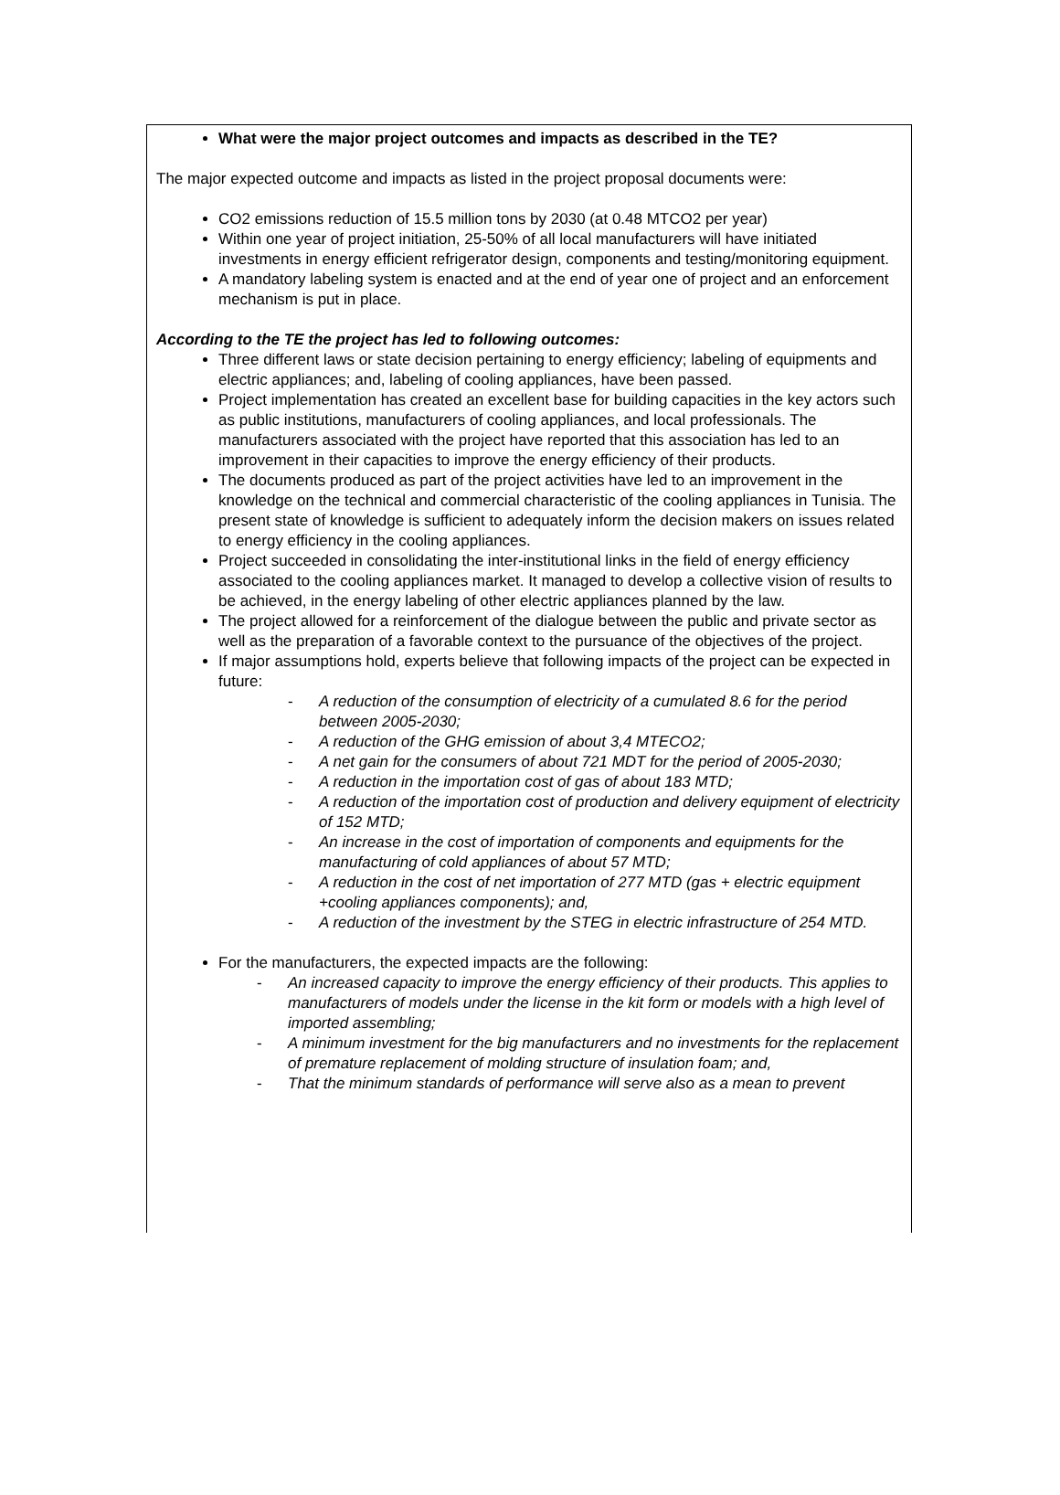What were the major project outcomes and impacts as described in the TE?
The major expected outcome and impacts as listed in the project proposal documents were:
CO2 emissions reduction of 15.5 million tons by 2030 (at 0.48 MTCO2 per year)
Within one year of project initiation, 25-50% of all local manufacturers will have initiated investments in energy efficient refrigerator design, components and testing/monitoring equipment.
A mandatory labeling system is enacted and at the end of year one of project and an enforcement mechanism is put in place.
According to the TE the project has led to following outcomes:
Three different laws or state decision pertaining to energy efficiency; labeling of equipments and electric appliances; and, labeling of cooling appliances, have been passed.
Project implementation has created an excellent base for building capacities in the key actors such as public institutions, manufacturers of cooling appliances, and local professionals. The manufacturers associated with the project have reported that this association has led to an improvement in their capacities to improve the energy efficiency of their products.
The documents produced as part of the project activities have led to an improvement in the knowledge on the technical and commercial characteristic of the cooling appliances in Tunisia. The present state of knowledge is sufficient to adequately inform the decision makers on issues related to energy efficiency in the cooling appliances.
Project succeeded in consolidating the inter-institutional links in the field of energy efficiency associated to the cooling appliances market. It managed to develop a collective vision of results to be achieved, in the energy labeling of other electric appliances planned by the law.
The project allowed for a reinforcement of the dialogue between the public and private sector as well as the preparation of a favorable context to the pursuance of the objectives of the project.
If major assumptions hold, experts believe that following impacts of the project can be expected in future:
- A reduction of the consumption of electricity of a cumulated 8.6 for the period between 2005-2030;
- A reduction of the GHG emission of about 3,4 MTECO2;
- A net gain for the consumers of about 721 MDT for the period of 2005-2030;
- A reduction in the importation cost of gas of about 183 MTD;
- A reduction of the importation cost of production and delivery equipment of electricity of 152 MTD;
- An increase in the cost of importation of components and equipments for the manufacturing of cold appliances of about 57 MTD;
- A reduction in the cost of net importation of 277 MTD (gas + electric equipment +cooling appliances components); and,
- A reduction of the investment by the STEG in electric infrastructure of 254 MTD.
For the manufacturers, the expected impacts are the following:
- An increased capacity to improve the energy efficiency of their products. This applies to manufacturers of models under the license in the kit form or models with a high level of imported assembling;
- A minimum investment for the big manufacturers and no investments for the replacement of premature replacement of molding structure of insulation foam; and,
- That the minimum standards of performance will serve also as a mean to prevent